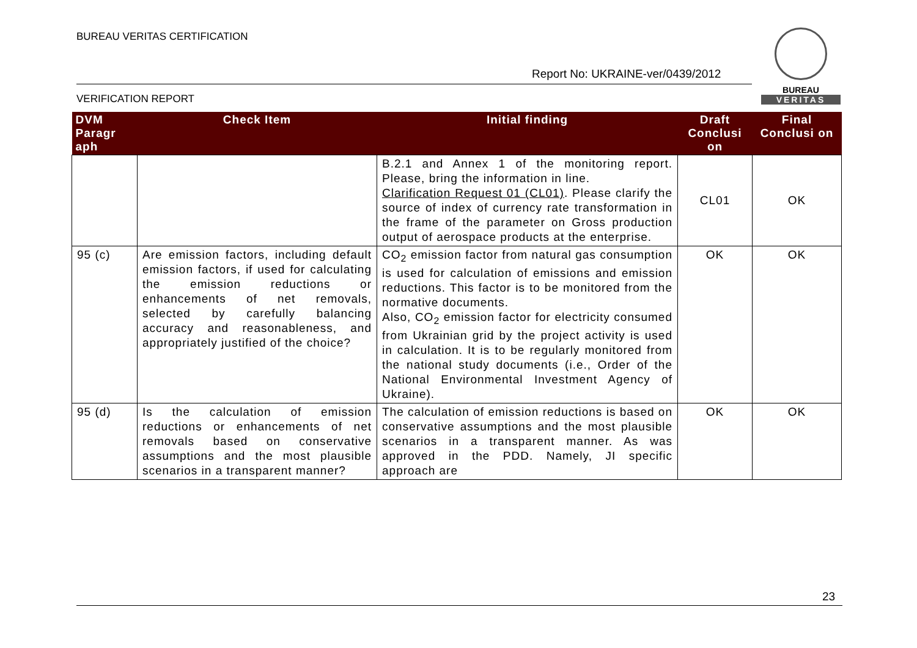BUREAU VERITAS CERTIFICATION
Report No: UKRAINE-ver/0439/2012
VERIFICATION REPORT
BUREAU
VERITAS
| DVM Paragr aph | Check Item | Initial finding | Draft Conclusi on | Final Conclusi on |
| --- | --- | --- | --- | --- |
| | | B.2.1 and Annex 1 of the monitoring report. Please, bring the information in line. Clarification Request 01 (CL01) . Please clarify the source of index of currency rate transformation in the frame of the parameter on Gross production output of aerospace products at the enterprise. | CL01 | OK |
| 95 (c) | Are emission factors, including default emission factors, if used for calculating the emission reductions or enhancements of net removals, selected by carefully balancing accuracy and reasonableness, and appropriately justified of the choice? | CO<sub>2</sub> emission factor from natural gas consumption is used for calculation of emissions and emission reductions. This factor is to be monitored from the normative documents. Also, CO<sub>2</sub> emission factor for electricity consumed from Ukrainian grid by the project activity is used in calculation. It is to be regularly monitored from the national study documents (i.e., Order of the National Environmental Investment Agency of Ukraine). | OK | OK |
| 95 (d) | Is the calculation of emission reductions or enhancements of net removals based on conservative assumptions and the most plausible scenarios in a transparent manner? | The calculation of emission reductions is based on conservative assumptions and the most plausible scenarios in a transparent manner. As was approved in the PDD. Namely, JI specific approach are | OK | OK |
23